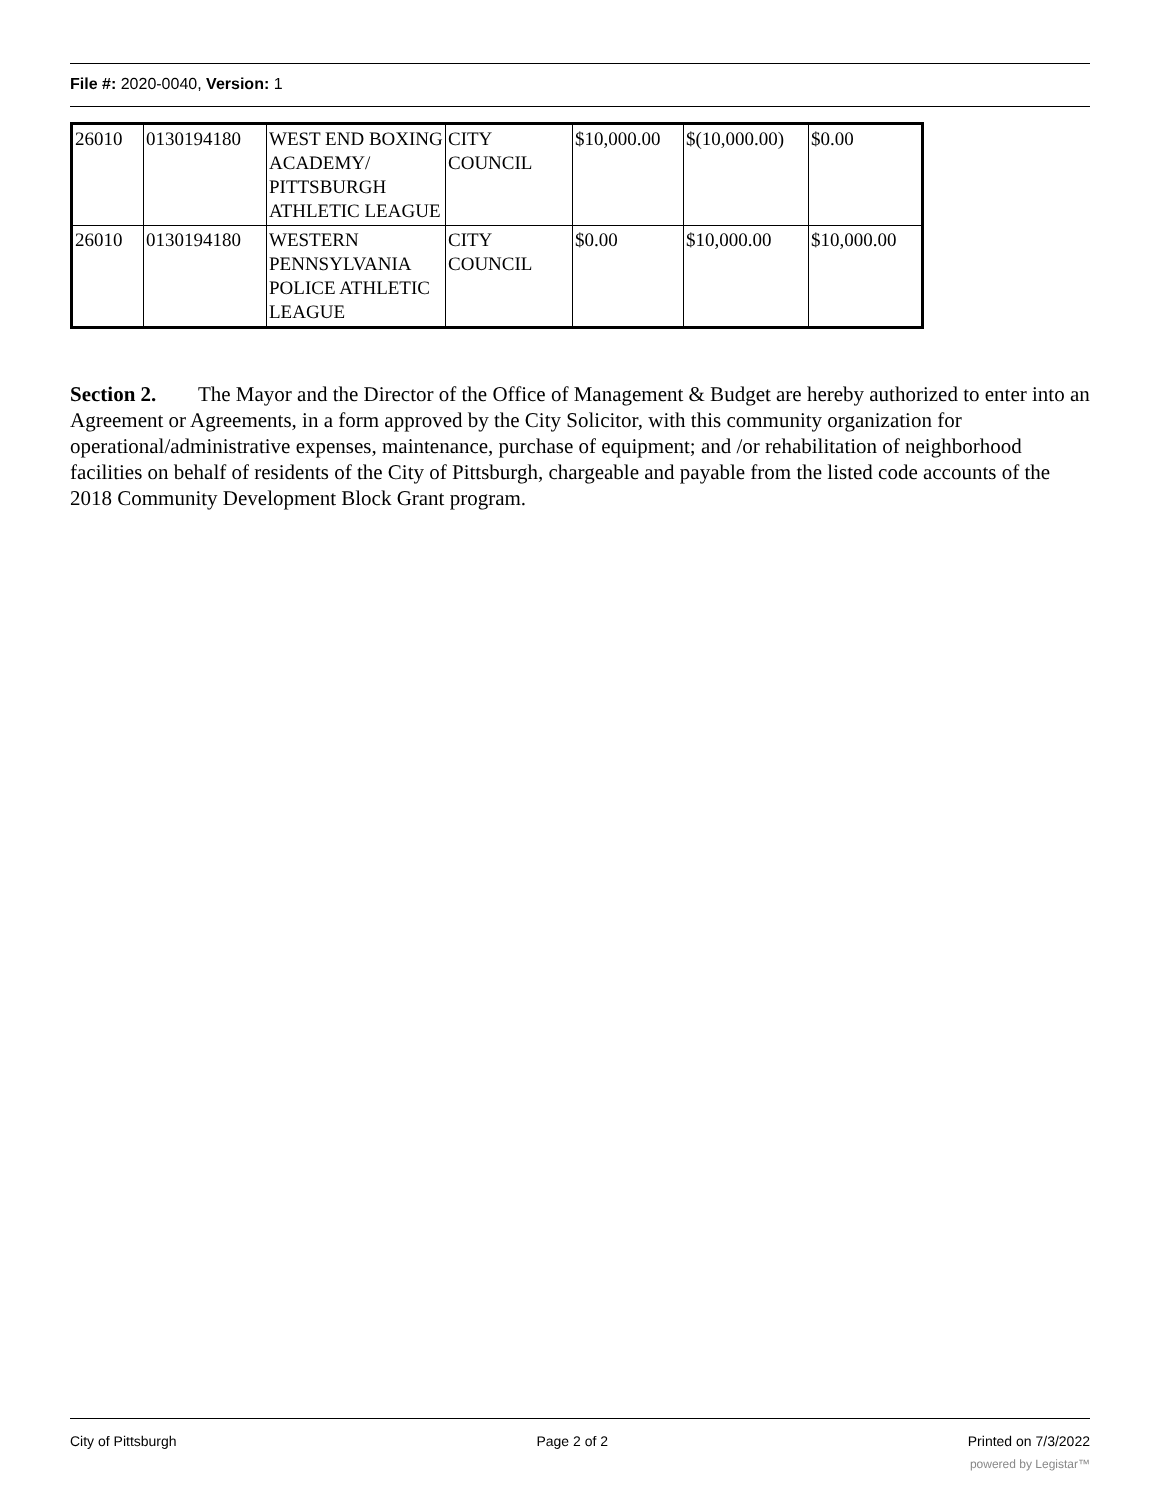File #: 2020-0040, Version: 1
| 26010 | 0130194180 | WEST END BOXING ACADEMY/ PITTSBURGH ATHLETIC LEAGUE | CITY COUNCIL | $10,000.00 | $(10,000.00) | $0.00 |
| 26010 | 0130194180 | WESTERN PENNSYLVANIA POLICE ATHLETIC LEAGUE | CITY COUNCIL | $0.00 | $10,000.00 | $10,000.00 |
Section 2. The Mayor and the Director of the Office of Management & Budget are hereby authorized to enter into an Agreement or Agreements, in a form approved by the City Solicitor, with this community organization for operational/administrative expenses, maintenance, purchase of equipment; and /or rehabilitation of neighborhood facilities on behalf of residents of the City of Pittsburgh, chargeable and payable from the listed code accounts of the 2018 Community Development Block Grant program.
City of Pittsburgh Page 2 of 2 Printed on 7/3/2022
powered by Legistar™